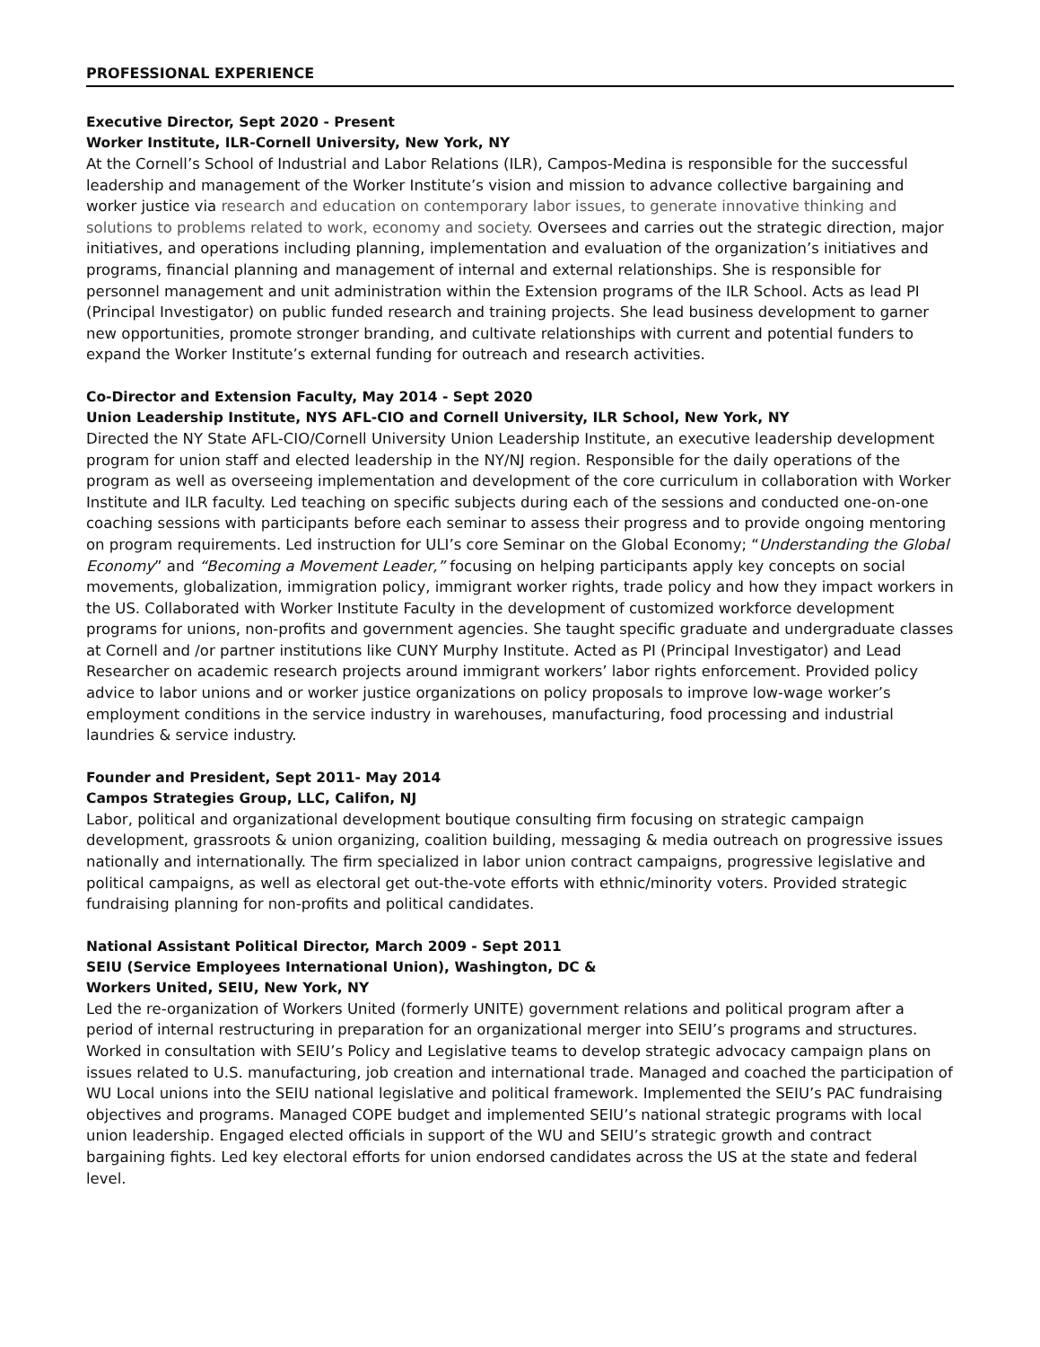PROFESSIONAL EXPERIENCE
Executive Director, Sept 2020 - Present
Worker Institute, ILR-Cornell University, New York, NY
At the Cornell’s School of Industrial and Labor Relations (ILR), Campos-Medina is responsible for the successful leadership and management of the Worker Institute’s vision and mission to advance collective bargaining and worker justice via research and education on contemporary labor issues, to generate innovative thinking and solutions to problems related to work, economy and society. Oversees and carries out the strategic direction, major initiatives, and operations including planning, implementation and evaluation of the organization’s initiatives and programs, financial planning and management of internal and external relationships. She is responsible for personnel management and unit administration within the Extension programs of the ILR School. Acts as lead PI (Principal Investigator) on public funded research and training projects. She lead business development to garner new opportunities, promote stronger branding, and cultivate relationships with current and potential funders to expand the Worker Institute’s external funding for outreach and research activities.
Co-Director and Extension Faculty, May 2014 - Sept 2020
Union Leadership Institute, NYS AFL-CIO and Cornell University, ILR School, New York, NY
Directed the NY State AFL-CIO/Cornell University Union Leadership Institute, an executive leadership development program for union staff and elected leadership in the NY/NJ region. Responsible for the daily operations of the program as well as overseeing implementation and development of the core curriculum in collaboration with Worker Institute and ILR faculty. Led teaching on specific subjects during each of the sessions and conducted one-on-one coaching sessions with participants before each seminar to assess their progress and to provide ongoing mentoring on program requirements. Led instruction for ULI’s core Seminar on the Global Economy; “Understanding the Global Economy” and “Becoming a Movement Leader,” focusing on helping participants apply key concepts on social movements, globalization, immigration policy, immigrant worker rights, trade policy and how they impact workers in the US. Collaborated with Worker Institute Faculty in the development of customized workforce development programs for unions, non-profits and government agencies. She taught specific graduate and undergraduate classes at Cornell and /or partner institutions like CUNY Murphy Institute. Acted as PI (Principal Investigator) and Lead Researcher on academic research projects around immigrant workers’ labor rights enforcement. Provided policy advice to labor unions and or worker justice organizations on policy proposals to improve low-wage worker’s employment conditions in the service industry in warehouses, manufacturing, food processing and industrial laundries & service industry.
Founder and President, Sept 2011- May 2014
Campos Strategies Group, LLC, Califon, NJ
Labor, political and organizational development boutique consulting firm focusing on strategic campaign development, grassroots & union organizing, coalition building, messaging & media outreach on progressive issues nationally and internationally. The firm specialized in labor union contract campaigns, progressive legislative and political campaigns, as well as electoral get out-the-vote efforts with ethnic/minority voters. Provided strategic fundraising planning for non-profits and political candidates.
National Assistant Political Director, March 2009 - Sept 2011
SEIU (Service Employees International Union), Washington, DC &
Workers United, SEIU, New York, NY
Led the re-organization of Workers United (formerly UNITE) government relations and political program after a period of internal restructuring in preparation for an organizational merger into SEIU’s programs and structures. Worked in consultation with SEIU’s Policy and Legislative teams to develop strategic advocacy campaign plans on issues related to U.S. manufacturing, job creation and international trade. Managed and coached the participation of WU Local unions into the SEIU national legislative and political framework. Implemented the SEIU’s PAC fundraising objectives and programs. Managed COPE budget and implemented SEIU’s national strategic programs with local union leadership. Engaged elected officials in support of the WU and SEIU’s strategic growth and contract bargaining fights. Led key electoral efforts for union endorsed candidates across the US at the state and federal level.